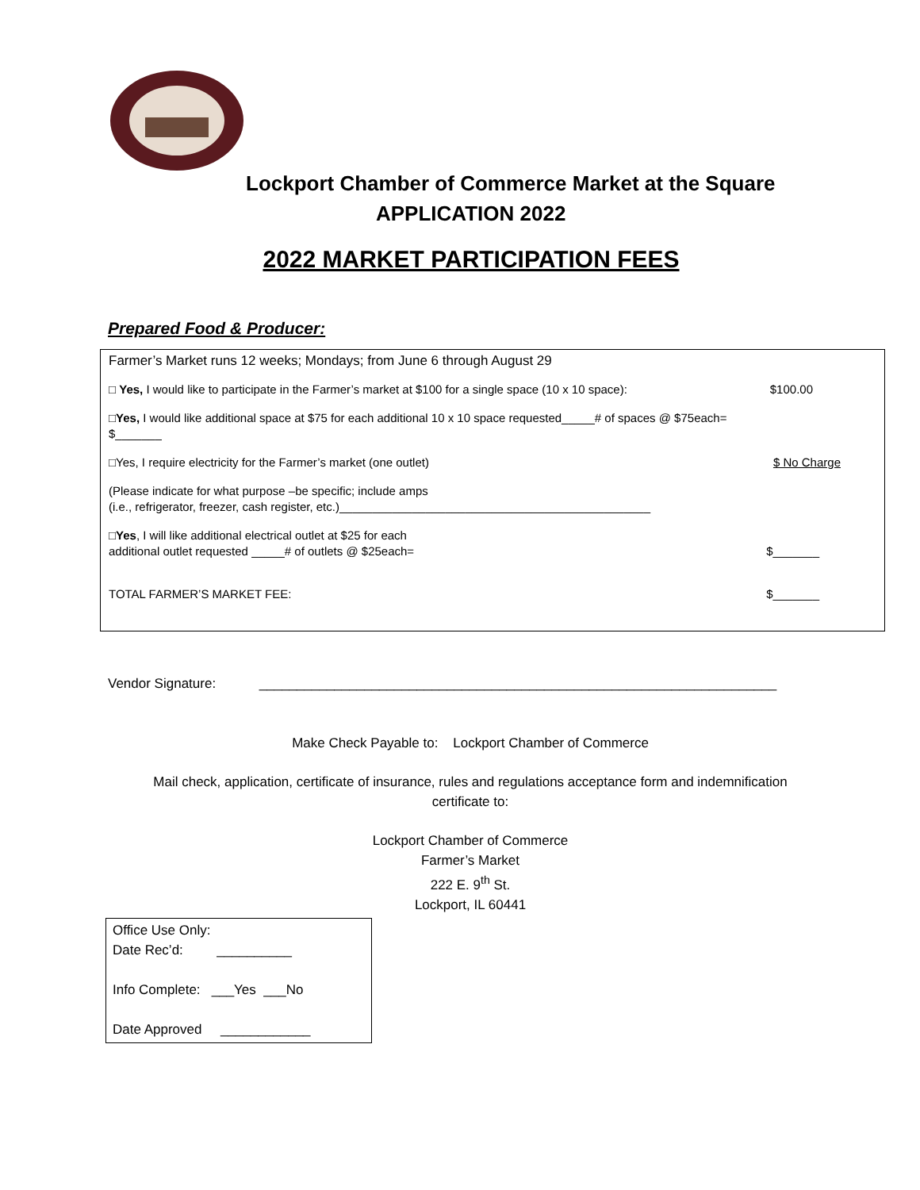Lockport Chamber of Commerce Market at the Square
APPLICATION 2022
2022 MARKET PARTICIPATION FEES
Prepared Food & Producer:
Farmer’s Market runs 12 weeks; Mondays; from June 6 through August 29
□ Yes, I would like to participate in the Farmer’s market at $100 for a single space (10 x 10 space): $100.00
□Yes, I would like additional space at $75 for each additional 10 x 10 space requested_____# of spaces @ $75each=
$_______
□Yes, I require electricity for the Farmer’s market (one outlet) $ No Charge
(Please indicate for what purpose –be specific; include amps
(i.e., refrigerator, freezer, cash register, etc.)_______________________________________________
□Yes, I will like additional electrical outlet at $25 for each
additional outlet requested _____# of outlets @ $25each= $_______
TOTAL FARMER’S MARKET FEE: $_______
Vendor Signature: _____________________________________________________________________
Make Check Payable to: Lockport Chamber of Commerce
Mail check, application, certificate of insurance, rules and regulations acceptance form and indemnification
certificate to:
Lockport Chamber of Commerce
Farmer’s Market
222 E. 9<sup>th</sup> St.
Lockport, IL 60441
Office Use Only:
Date Rec’d: __________
Info Complete: ___Yes ___No
Date Approved ____________